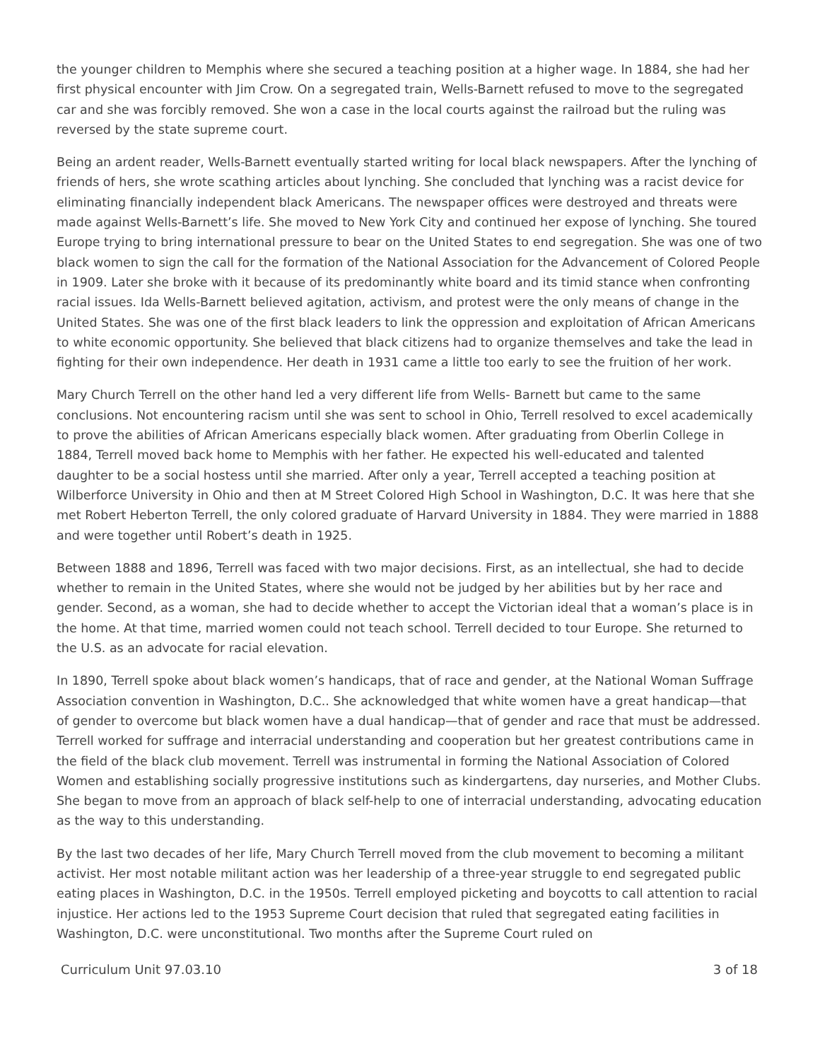the younger children to Memphis where she secured a teaching position at a higher wage. In 1884, she had her first physical encounter with Jim Crow. On a segregated train, Wells-Barnett refused to move to the segregated car and she was forcibly removed. She won a case in the local courts against the railroad but the ruling was reversed by the state supreme court.
Being an ardent reader, Wells-Barnett eventually started writing for local black newspapers. After the lynching of friends of hers, she wrote scathing articles about lynching. She concluded that lynching was a racist device for eliminating financially independent black Americans. The newspaper offices were destroyed and threats were made against Wells-Barnett’s life. She moved to New York City and continued her expose of lynching. She toured Europe trying to bring international pressure to bear on the United States to end segregation. She was one of two black women to sign the call for the formation of the National Association for the Advancement of Colored People in 1909. Later she broke with it because of its predominantly white board and its timid stance when confronting racial issues. Ida Wells-Barnett believed agitation, activism, and protest were the only means of change in the United States. She was one of the first black leaders to link the oppression and exploitation of African Americans to white economic opportunity. She believed that black citizens had to organize themselves and take the lead in fighting for their own independence. Her death in 1931 came a little too early to see the fruition of her work.
Mary Church Terrell on the other hand led a very different life from Wells- Barnett but came to the same conclusions. Not encountering racism until she was sent to school in Ohio, Terrell resolved to excel academically to prove the abilities of African Americans especially black women. After graduating from Oberlin College in 1884, Terrell moved back home to Memphis with her father. He expected his well-educated and talented daughter to be a social hostess until she married. After only a year, Terrell accepted a teaching position at Wilberforce University in Ohio and then at M Street Colored High School in Washington, D.C. It was here that she met Robert Heberton Terrell, the only colored graduate of Harvard University in 1884. They were married in 1888 and were together until Robert’s death in 1925.
Between 1888 and 1896, Terrell was faced with two major decisions. First, as an intellectual, she had to decide whether to remain in the United States, where she would not be judged by her abilities but by her race and gender. Second, as a woman, she had to decide whether to accept the Victorian ideal that a woman’s place is in the home. At that time, married women could not teach school. Terrell decided to tour Europe. She returned to the U.S. as an advocate for racial elevation.
In 1890, Terrell spoke about black women’s handicaps, that of race and gender, at the National Woman Suffrage Association convention in Washington, D.C.. She acknowledged that white women have a great handicap—that of gender to overcome but black women have a dual handicap—that of gender and race that must be addressed. Terrell worked for suffrage and interracial understanding and cooperation but her greatest contributions came in the field of the black club movement. Terrell was instrumental in forming the National Association of Colored Women and establishing socially progressive institutions such as kindergartens, day nurseries, and Mother Clubs. She began to move from an approach of black self-help to one of interracial understanding, advocating education as the way to this understanding.
By the last two decades of her life, Mary Church Terrell moved from the club movement to becoming a militant activist. Her most notable militant action was her leadership of a three-year struggle to end segregated public eating places in Washington, D.C. in the 1950s. Terrell employed picketing and boycotts to call attention to racial injustice. Her actions led to the 1953 Supreme Court decision that ruled that segregated eating facilities in Washington, D.C. were unconstitutional. Two months after the Supreme Court ruled on
Curriculum Unit 97.03.10 3 of 18